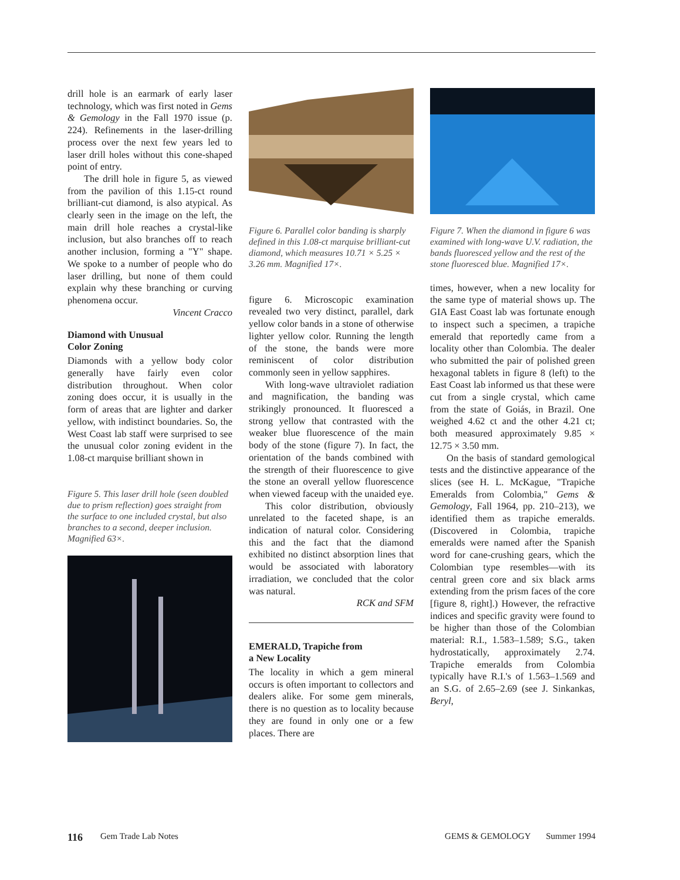drill hole is an earmark of early laser technology, which was first noted in Gems & Gemology in the Fall 1970 issue (p. 224). Refinements in the laser-drilling process over the next few years led to laser drill holes without this cone-shaped point of entry.
The drill hole in figure 5, as viewed from the pavilion of this 1.15-ct round brilliant-cut diamond, is also atypical. As clearly seen in the image on the left, the main drill hole reaches a crystal-like inclusion, but also branches off to reach another inclusion, forming a "Y" shape. We spoke to a number of people who do laser drilling, but none of them could explain why these branching or curving phenomena occur.
Vincent Cracco
Diamond with Unusual
Color Zoning
Diamonds with a yellow body color generally have fairly even color distribution throughout. When color zoning does occur, it is usually in the form of areas that are lighter and darker yellow, with indistinct boundaries. So, the West Coast lab staff were surprised to see the unusual color zoning evident in the 1.08-ct marquise brilliant shown in
Figure 5. This laser drill hole (seen doubled due to prism reflection) goes straight from the surface to one included crystal, but also branches to a second, deeper inclusion. Magnified 63×.
Figure 6. Parallel color banding is sharply defined in this 1.08-ct marquise brilliant-cut diamond, which measures 10.71 × 5.25 × 3.26 mm. Magnified 17×.
figure 6. Microscopic examination revealed two very distinct, parallel, dark yellow color bands in a stone of otherwise lighter yellow color. Running the length of the stone, the bands were more reminiscent of color distribution commonly seen in yellow sapphires.
With long-wave ultraviolet radiation and magnification, the banding was strikingly pronounced. It fluoresced a strong yellow that contrasted with the weaker blue fluorescence of the main body of the stone (figure 7). In fact, the orientation of the bands combined with the strength of their fluorescence to give the stone an overall yellow fluorescence when viewed faceup with the unaided eye.
This color distribution, obviously unrelated to the faceted shape, is an indication of natural color. Considering this and the fact that the diamond exhibited no distinct absorption lines that would be associated with laboratory irradiation, we concluded that the color was natural.
RCK and SFM
EMERALD, Trapiche from
a New Locality
The locality in which a gem mineral occurs is often important to collectors and dealers alike. For some gem minerals, there is no question as to locality because they are found in only one or a few places. There are
Figure 7. When the diamond in figure 6 was examined with long-wave U.V. radiation, the bands fluoresced yellow and the rest of the stone fluoresced blue. Magnified 17×.
times, however, when a new locality for the same type of material shows up. The GIA East Coast lab was fortunate enough to inspect such a specimen, a trapiche emerald that reportedly came from a locality other than Colombia. The dealer who submitted the pair of polished green hexagonal tablets in figure 8 (left) to the East Coast lab informed us that these were cut from a single crystal, which came from the state of Goiás, in Brazil. One weighed 4.62 ct and the other 4.21 ct; both measured approximately 9.85 × 12.75 × 3.50 mm.
On the basis of standard gemological tests and the distinctive appearance of the slices (see H. L. McKague, "Trapiche Emeralds from Colombia," Gems & Gemology, Fall 1964, pp. 210–213), we identified them as trapiche emeralds. (Discovered in Colombia, trapiche emeralds were named after the Spanish word for cane-crushing gears, which the Colombian type resembles—with its central green core and six black arms extending from the prism faces of the core [figure 8, right].) However, the refractive indices and specific gravity were found to be higher than those of the Colombian material: R.I., 1.583–1.589; S.G., taken hydrostatically, approximately 2.74. Trapiche emeralds from Colombia typically have R.I.'s of 1.563–1.569 and an S.G. of 2.65–2.69 (see J. Sinkankas, Beryl,
116 Gem Trade Lab Notes GEMS & GEMOLOGY Summer 1994